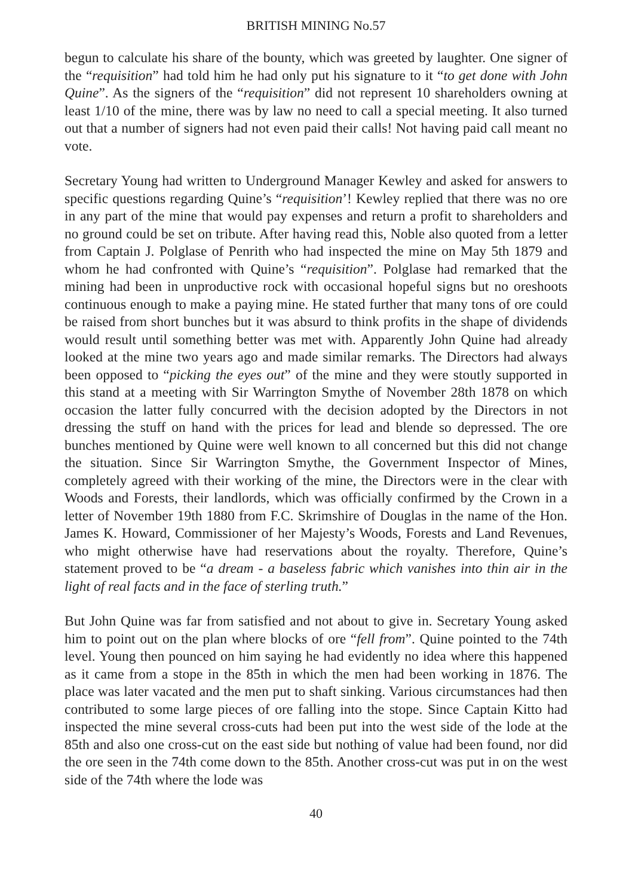BRITISH MINING No.57
begun to calculate his share of the bounty, which was greeted by laughter. One signer of the “requisition” had told him he had only put his signature to it “to get done with John Quine”. As the signers of the “requisition” did not represent 10 shareholders owning at least 1/10 of the mine, there was by law no need to call a special meeting. It also turned out that a number of signers had not even paid their calls! Not having paid call meant no vote.
Secretary Young had written to Underground Manager Kewley and asked for answers to specific questions regarding Quine’s “requisition’! Kewley replied that there was no ore in any part of the mine that would pay expenses and return a profit to shareholders and no ground could be set on tribute. After having read this, Noble also quoted from a letter from Captain J. Polglase of Penrith who had inspected the mine on May 5th 1879 and whom he had confronted with Quine’s “requisition”. Polglase had remarked that the mining had been in unproductive rock with occasional hopeful signs but no oreshoots continuous enough to make a paying mine. He stated further that many tons of ore could be raised from short bunches but it was absurd to think profits in the shape of dividends would result until something better was met with. Apparently John Quine had already looked at the mine two years ago and made similar remarks. The Directors had always been opposed to “picking the eyes out” of the mine and they were stoutly supported in this stand at a meeting with Sir Warrington Smythe of November 28th 1878 on which occasion the latter fully concurred with the decision adopted by the Directors in not dressing the stuff on hand with the prices for lead and blende so depressed. The ore bunches mentioned by Quine were well known to all concerned but this did not change the situation. Since Sir Warrington Smythe, the Government Inspector of Mines, completely agreed with their working of the mine, the Directors were in the clear with Woods and Forests, their landlords, which was officially confirmed by the Crown in a letter of November 19th 1880 from F.C. Skrimshire of Douglas in the name of the Hon. James K. Howard, Commissioner of her Majesty’s Woods, Forests and Land Revenues, who might otherwise have had reservations about the royalty. Therefore, Quine’s statement proved to be “a dream - a baseless fabric which vanishes into thin air in the light of real facts and in the face of sterling truth.”
But John Quine was far from satisfied and not about to give in. Secretary Young asked him to point out on the plan where blocks of ore “fell from”. Quine pointed to the 74th level. Young then pounced on him saying he had evidently no idea where this happened as it came from a stope in the 85th in which the men had been working in 1876. The place was later vacated and the men put to shaft sinking. Various circumstances had then contributed to some large pieces of ore falling into the stope. Since Captain Kitto had inspected the mine several cross-cuts had been put into the west side of the lode at the 85th and also one cross-cut on the east side but nothing of value had been found, nor did the ore seen in the 74th come down to the 85th. Another cross-cut was put in on the west side of the 74th where the lode was
40